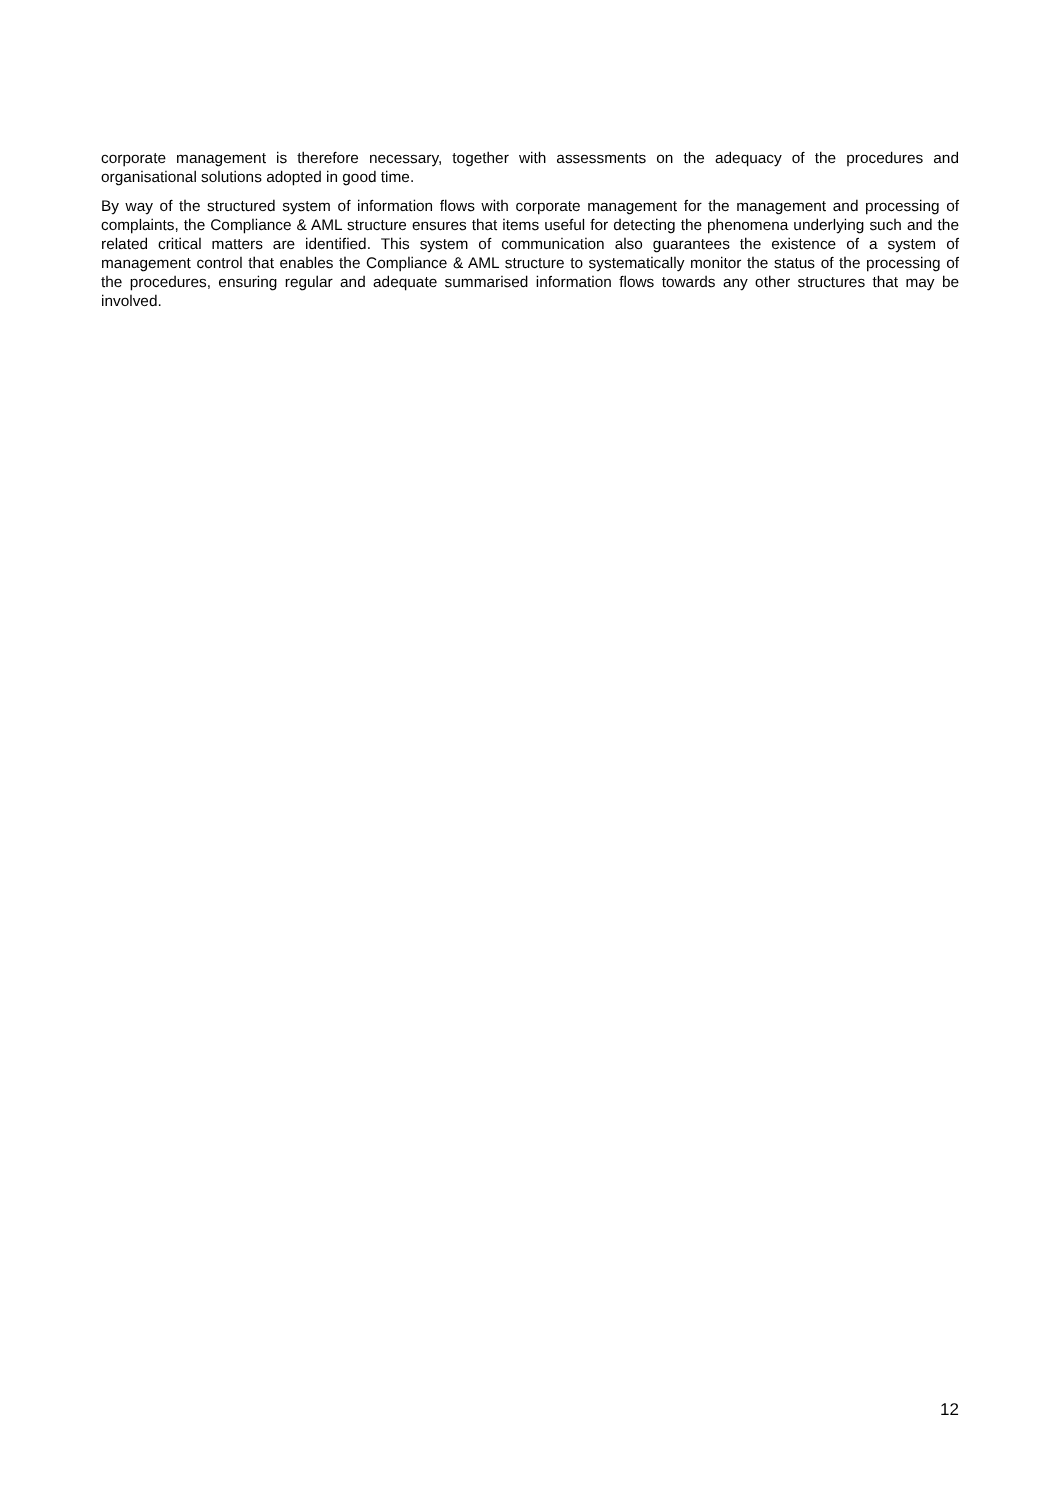corporate management is therefore necessary, together with assessments on the adequacy of the procedures and organisational solutions adopted in good time.
By way of the structured system of information flows with corporate management for the management and processing of complaints, the Compliance & AML structure ensures that items useful for detecting the phenomena underlying such and the related critical matters are identified. This system of communication also guarantees the existence of a system of management control that enables the Compliance & AML structure to systematically monitor the status of the processing of the procedures, ensuring regular and adequate summarised information flows towards any other structures that may be involved.
12